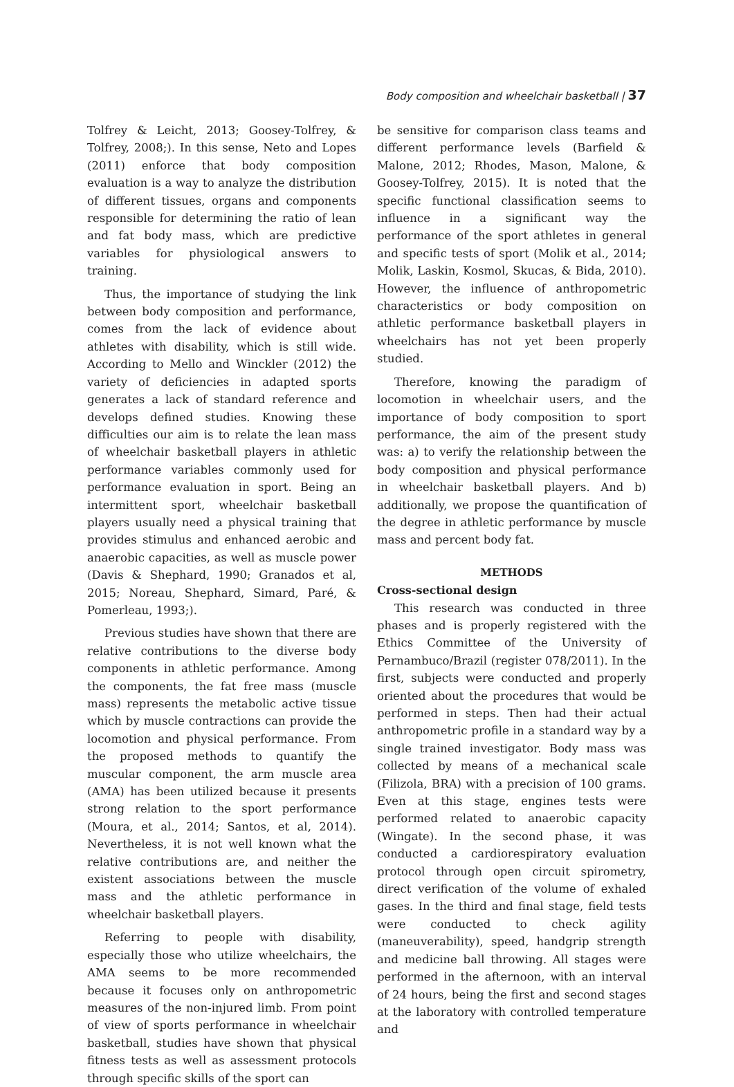Body composition and wheelchair basketball | 37
Tolfrey & Leicht, 2013; Goosey-Tolfrey, & Tolfrey, 2008;). In this sense, Neto and Lopes (2011) enforce that body composition evaluation is a way to analyze the distribution of different tissues, organs and components responsible for determining the ratio of lean and fat body mass, which are predictive variables for physiological answers to training.
Thus, the importance of studying the link between body composition and performance, comes from the lack of evidence about athletes with disability, which is still wide. According to Mello and Winckler (2012) the variety of deficiencies in adapted sports generates a lack of standard reference and develops defined studies. Knowing these difficulties our aim is to relate the lean mass of wheelchair basketball players in athletic performance variables commonly used for performance evaluation in sport. Being an intermittent sport, wheelchair basketball players usually need a physical training that provides stimulus and enhanced aerobic and anaerobic capacities, as well as muscle power (Davis & Shephard, 1990; Granados et al, 2015; Noreau, Shephard, Simard, Paré, & Pomerleau, 1993;).
Previous studies have shown that there are relative contributions to the diverse body components in athletic performance. Among the components, the fat free mass (muscle mass) represents the metabolic active tissue which by muscle contractions can provide the locomotion and physical performance. From the proposed methods to quantify the muscular component, the arm muscle area (AMA) has been utilized because it presents strong relation to the sport performance (Moura, et al., 2014; Santos, et al, 2014). Nevertheless, it is not well known what the relative contributions are, and neither the existent associations between the muscle mass and the athletic performance in wheelchair basketball players.
Referring to people with disability, especially those who utilize wheelchairs, the AMA seems to be more recommended because it focuses only on anthropometric measures of the non-injured limb. From point of view of sports performance in wheelchair basketball, studies have shown that physical fitness tests as well as assessment protocols through specific skills of the sport can
be sensitive for comparison class teams and different performance levels (Barfield & Malone, 2012; Rhodes, Mason, Malone, & Goosey-Tolfrey, 2015). It is noted that the specific functional classification seems to influence in a significant way the performance of the sport athletes in general and specific tests of sport (Molik et al., 2014; Molik, Laskin, Kosmol, Skucas, & Bida, 2010). However, the influence of anthropometric characteristics or body composition on athletic performance basketball players in wheelchairs has not yet been properly studied.
Therefore, knowing the paradigm of locomotion in wheelchair users, and the importance of body composition to sport performance, the aim of the present study was: a) to verify the relationship between the body composition and physical performance in wheelchair basketball players. And b) additionally, we propose the quantification of the degree in athletic performance by muscle mass and percent body fat.
METHODS
Cross-sectional design
This research was conducted in three phases and is properly registered with the Ethics Committee of the University of Pernambuco/Brazil (register 078/2011). In the first, subjects were conducted and properly oriented about the procedures that would be performed in steps. Then had their actual anthropometric profile in a standard way by a single trained investigator. Body mass was collected by means of a mechanical scale (Filizola, BRA) with a precision of 100 grams. Even at this stage, engines tests were performed related to anaerobic capacity (Wingate). In the second phase, it was conducted a cardiorespiratory evaluation protocol through open circuit spirometry, direct verification of the volume of exhaled gases. In the third and final stage, field tests were conducted to check agility (maneuverability), speed, handgrip strength and medicine ball throwing. All stages were performed in the afternoon, with an interval of 24 hours, being the first and second stages at the laboratory with controlled temperature and